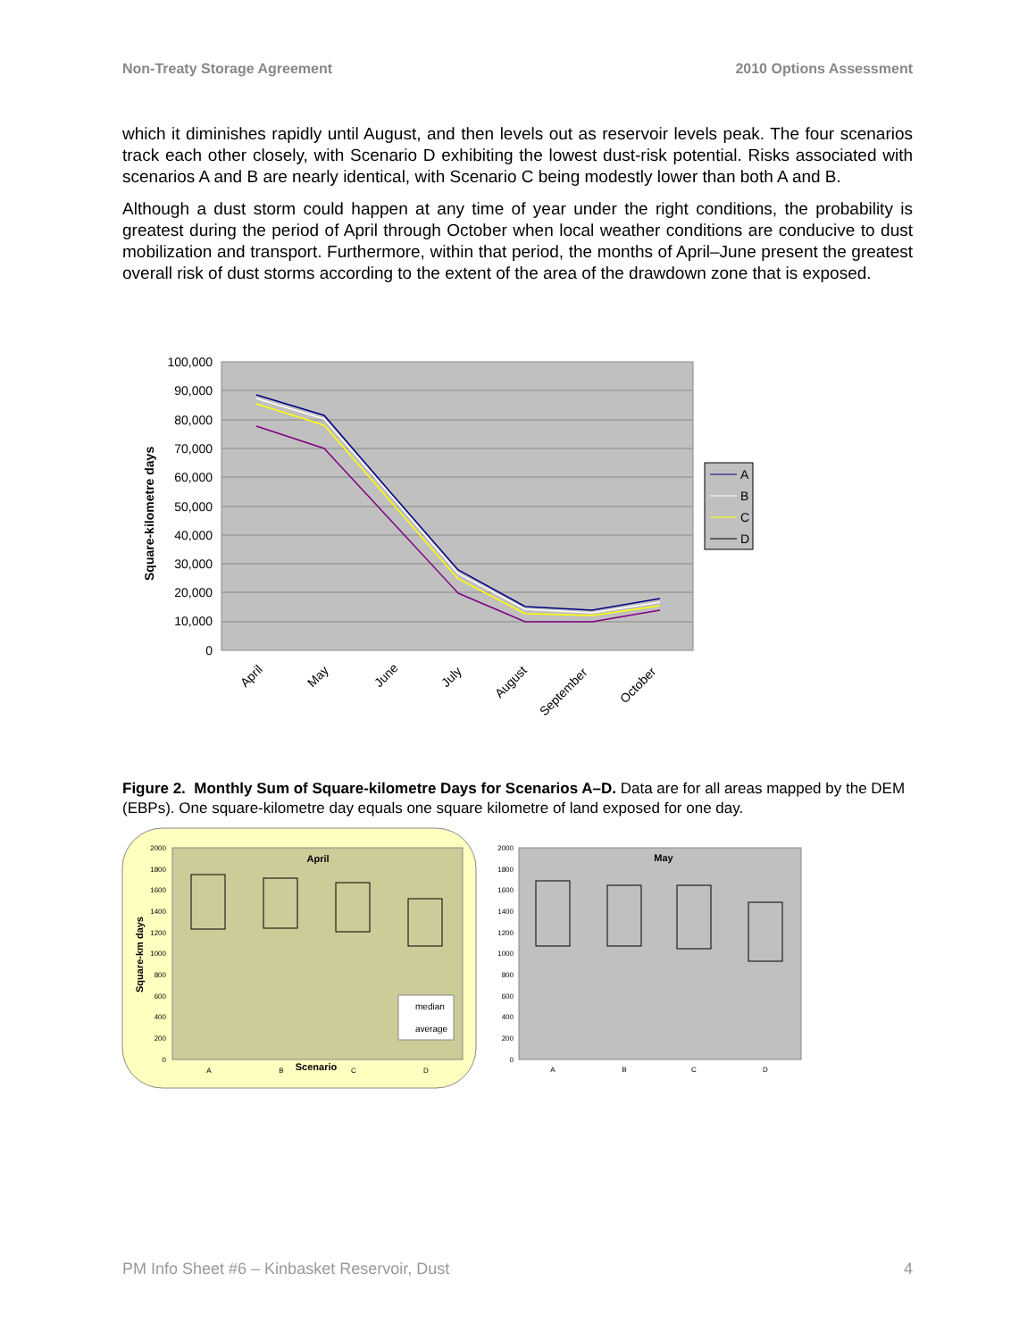Non-Treaty Storage Agreement 2010 Options Assessment
which it diminishes rapidly until August, and then levels out as reservoir levels peak. The four scenarios track each other closely, with Scenario D exhibiting the lowest dust-risk potential. Risks associated with scenarios A and B are nearly identical, with Scenario C being modestly lower than both A and B.
Although a dust storm could happen at any time of year under the right conditions, the probability is greatest during the period of April through October when local weather conditions are conducive to dust mobilization and transport. Furthermore, within that period, the months of April–June present the greatest overall risk of dust storms according to the extent of the area of the drawdown zone that is exposed.
100,000
90,000
80,000
70,000
60,000
50,000
40,000
30,000
20,000
10,000
0
Square-kilometre days
April
May
June
July
August
September
October
A
B
C
D
Figure 2. Monthly Sum of Square-kilometre Days for Scenarios A–D. Data are for all areas mapped by the DEM (EBPs). One square-kilometre day equals one square kilometre of land exposed for one day.
April
Square-km days
2000
1800
1600
1400
1200
1000
800
600
400
200
0
median
average
A
B
C
D
Scenario
May
2000
1800
1600
1400
1200
1000
800
600
400
200
0
A
B
C
D
PM Info Sheet #6 – Kinbasket Reservoir, Dust 4